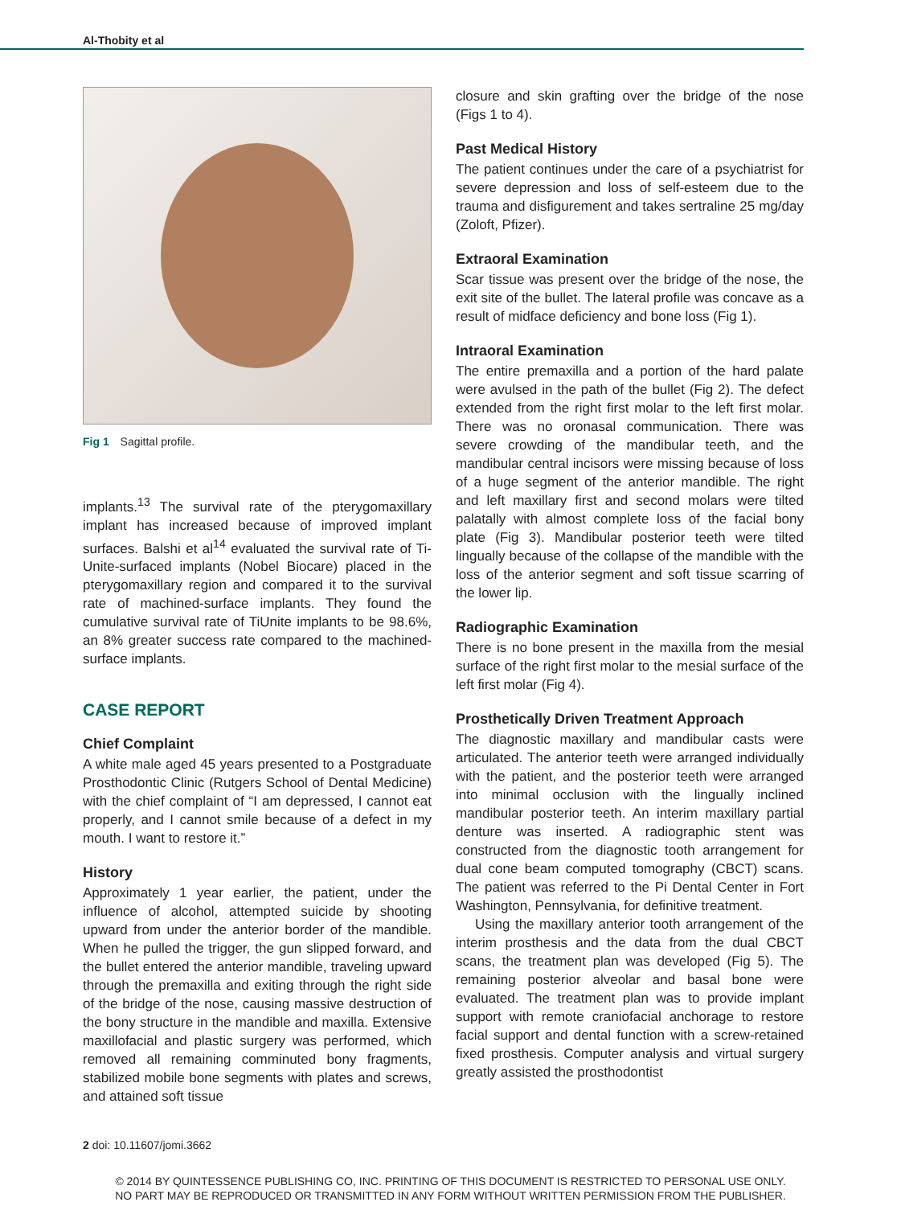Al-Thobity et al
Fig 1 Sagittal profile.
implants.<sup>13</sup> The survival rate of the pterygomaxillary implant has increased because of improved implant surfaces. Balshi et al<sup>14</sup> evaluated the survival rate of Ti-Unite-surfaced implants (Nobel Biocare) placed in the pterygomaxillary region and compared it to the survival rate of machined-surface implants. They found the cumulative survival rate of TiUnite implants to be 98.6%, an 8% greater success rate compared to the machined-surface implants.
CASE REPORT
Chief Complaint
A white male aged 45 years presented to a Postgraduate Prosthodontic Clinic (Rutgers School of Dental Medicine) with the chief complaint of “I am depressed, I cannot eat properly, and I cannot smile because of a defect in my mouth. I want to restore it.”
History
Approximately 1 year earlier, the patient, under the influence of alcohol, attempted suicide by shooting upward from under the anterior border of the mandible. When he pulled the trigger, the gun slipped forward, and the bullet entered the anterior mandible, traveling upward through the premaxilla and exiting through the right side of the bridge of the nose, causing massive destruction of the bony structure in the mandible and maxilla. Extensive maxillofacial and plastic surgery was performed, which removed all remaining comminuted bony fragments, stabilized mobile bone segments with plates and screws, and attained soft tissue
closure and skin grafting over the bridge of the nose (Figs 1 to 4).
Past Medical History
The patient continues under the care of a psychiatrist for severe depression and loss of self-esteem due to the trauma and disfigurement and takes sertraline 25 mg/day (Zoloft, Pfizer).
Extraoral Examination
Scar tissue was present over the bridge of the nose, the exit site of the bullet. The lateral profile was concave as a result of midface deficiency and bone loss (Fig 1).
Intraoral Examination
The entire premaxilla and a portion of the hard palate were avulsed in the path of the bullet (Fig 2). The defect extended from the right first molar to the left first molar. There was no oronasal communication. There was severe crowding of the mandibular teeth, and the mandibular central incisors were missing because of loss of a huge segment of the anterior mandible. The right and left maxillary first and second molars were tilted palatally with almost complete loss of the facial bony plate (Fig 3). Mandibular posterior teeth were tilted lingually because of the collapse of the mandible with the loss of the anterior segment and soft tissue scarring of the lower lip.
Radiographic Examination
There is no bone present in the maxilla from the mesial surface of the right first molar to the mesial surface of the left first molar (Fig 4).
Prosthetically Driven Treatment Approach
The diagnostic maxillary and mandibular casts were articulated. The anterior teeth were arranged individually with the patient, and the posterior teeth were arranged into minimal occlusion with the lingually inclined mandibular posterior teeth. An interim maxillary partial denture was inserted. A radiographic stent was constructed from the diagnostic tooth arrangement for dual cone beam computed tomography (CBCT) scans. The patient was referred to the Pi Dental Center in Fort Washington, Pennsylvania, for definitive treatment.
Using the maxillary anterior tooth arrangement of the interim prosthesis and the data from the dual CBCT scans, the treatment plan was developed (Fig 5). The remaining posterior alveolar and basal bone were evaluated. The treatment plan was to provide implant support with remote craniofacial anchorage to restore facial support and dental function with a screw-retained fixed prosthesis. Computer analysis and virtual surgery greatly assisted the prosthodontist
2 doi: 10.11607/jomi.3662
© 2014 BY QUINTESSENCE PUBLISHING CO, INC. PRINTING OF THIS DOCUMENT IS RESTRICTED TO PERSONAL USE ONLY.
NO PART MAY BE REPRODUCED OR TRANSMITTED IN ANY FORM WITHOUT WRITTEN PERMISSION FROM THE PUBLISHER.